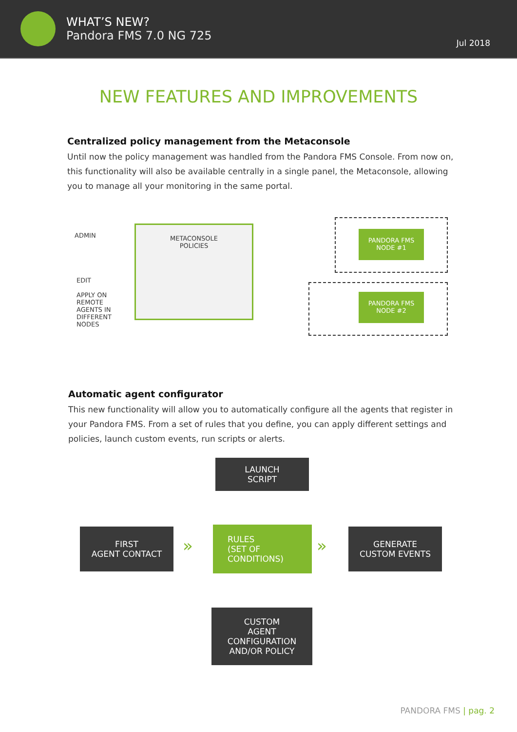WHAT’S NEW?
Pandora FMS 7.0 NG 725
Jul 2018
NEW FEATURES AND IMPROVEMENTS
Centralized policy management from the Metaconsole
Until now the policy management was handled from the Pandora FMS Console. From now on, this functionality will also be available centrally in a single panel, the Metaconsole, allowing you to manage all your monitoring in the same portal.
ADMIN
EDIT
APPLY ON
REMOTE
AGENTS IN
DIFFERENT
NODES
METACONSOLE
POLICIES
PANDORA FMS
NODE #1
PANDORA FMS
NODE #2
Automatic agent configurator
This new functionality will allow you to automatically configure all the agents that register in your Pandora FMS. From a set of rules that you define, you can apply different settings and policies, launch custom events, run scripts or alerts.
LAUNCH
SCRIPT
FIRST
AGENT CONTACT
RULES
(SET OF
CONDITIONS)
GENERATE
CUSTOM EVENTS
CUSTOM
AGENT
CONFIGURATION
AND/OR POLICY
» »
PANDORA FMS | pag. 2